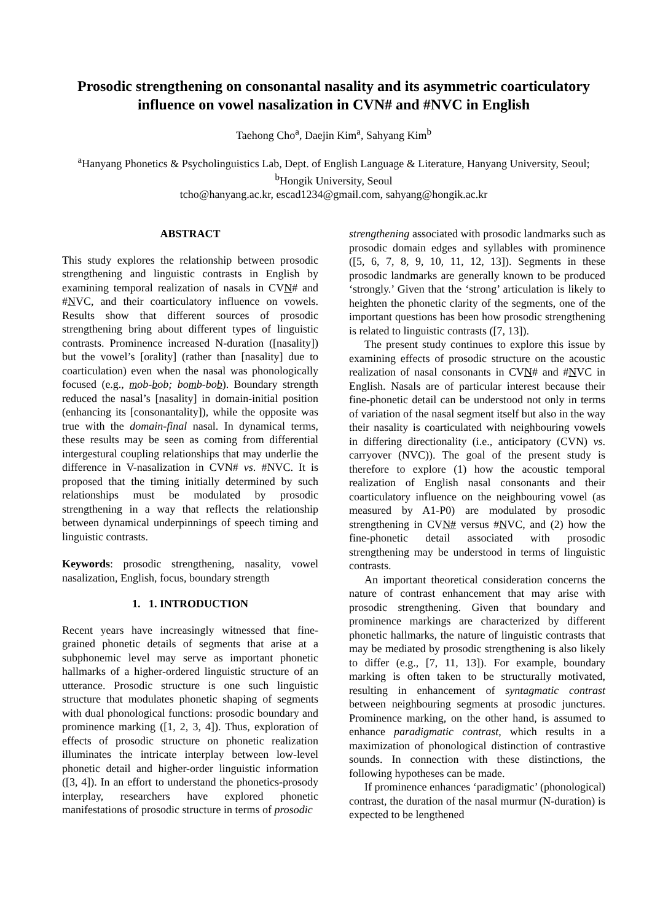Prosodic strengthening on consonantal nasality and its asymmetric coarticulatory influence on vowel nasalization in CVN# and #NVC in English
Taehong Cho<sup>a</sup>, Daejin Kim<sup>a</sup>, Sahyang Kim<sup>b</sup>
<sup>a</sup> Hanyang Phonetics & Psycholinguistics Lab, Dept. of English Language & Literature, Hanyang University, Seoul; <sup>b</sup>Hongik University, Seoul
tcho@hanyang.ac.kr, escad1234@gmail.com, sahyang@hongik.ac.kr
ABSTRACT
This study explores the relationship between prosodic strengthening and linguistic contrasts in English by examining temporal realization of nasals in CVN# and #NVC, and their coarticulatory influence on vowels. Results show that different sources of prosodic strengthening bring about different types of linguistic contrasts. Prominence increased N-duration ([nasality]) but the vowel’s [orality] (rather than [nasality] due to coarticulation) even when the nasal was phonologically focused (e.g., mob-bob; bomb-bob). Boundary strength reduced the nasal’s [nasality] in domain-initial position (enhancing its [consonantality]), while the opposite was true with the domain-final nasal. In dynamical terms, these results may be seen as coming from differential intergestural coupling relationships that may underlie the difference in V-nasalization in CVN# vs. #NVC. It is proposed that the timing initially determined by such relationships must be modulated by prosodic strengthening in a way that reflects the relationship between dynamical underpinnings of speech timing and linguistic contrasts.
Keywords: prosodic strengthening, nasality, vowel nasalization, English, focus, boundary strength
1. 1. INTRODUCTION
Recent years have increasingly witnessed that fine-grained phonetic details of segments that arise at a subphonemic level may serve as important phonetic hallmarks of a higher-ordered linguistic structure of an utterance. Prosodic structure is one such linguistic structure that modulates phonetic shaping of segments with dual phonological functions: prosodic boundary and prominence marking ([1, 2, 3, 4]). Thus, exploration of effects of prosodic structure on phonetic realization illuminates the intricate interplay between low-level phonetic detail and higher-order linguistic information ([3, 4]). In an effort to understand the phonetics-prosody interplay, researchers have explored phonetic manifestations of prosodic structure in terms of prosodic
strengthening associated with prosodic landmarks such as prosodic domain edges and syllables with prominence ([5, 6, 7, 8, 9, 10, 11, 12, 13]). Segments in these prosodic landmarks are generally known to be produced ‘strongly.’ Given that the ‘strong’ articulation is likely to heighten the phonetic clarity of the segments, one of the important questions has been how prosodic strengthening is related to linguistic contrasts ([7, 13]).
The present study continues to explore this issue by examining effects of prosodic structure on the acoustic realization of nasal consonants in CVN# and #NVC in English. Nasals are of particular interest because their fine-phonetic detail can be understood not only in terms of variation of the nasal segment itself but also in the way their nasality is coarticulated with neighbouring vowels in differing directionality (i.e., anticipatory (CVN) vs. carryover (NVC)). The goal of the present study is therefore to explore (1) how the acoustic temporal realization of English nasal consonants and their coarticulatory influence on the neighbouring vowel (as measured by A1-P0) are modulated by prosodic strengthening in CVN# versus #NVC, and (2) how the fine-phonetic detail associated with prosodic strengthening may be understood in terms of linguistic contrasts.
An important theoretical consideration concerns the nature of contrast enhancement that may arise with prosodic strengthening. Given that boundary and prominence markings are characterized by different phonetic hallmarks, the nature of linguistic contrasts that may be mediated by prosodic strengthening is also likely to differ (e.g., [7, 11, 13]). For example, boundary marking is often taken to be structurally motivated, resulting in enhancement of syntagmatic contrast between neighbouring segments at prosodic junctures. Prominence marking, on the other hand, is assumed to enhance paradigmatic contrast, which results in a maximization of phonological distinction of contrastive sounds. In connection with these distinctions, the following hypotheses can be made.
If prominence enhances ‘paradigmatic’ (phonological) contrast, the duration of the nasal murmur (N-duration) is expected to be lengthened